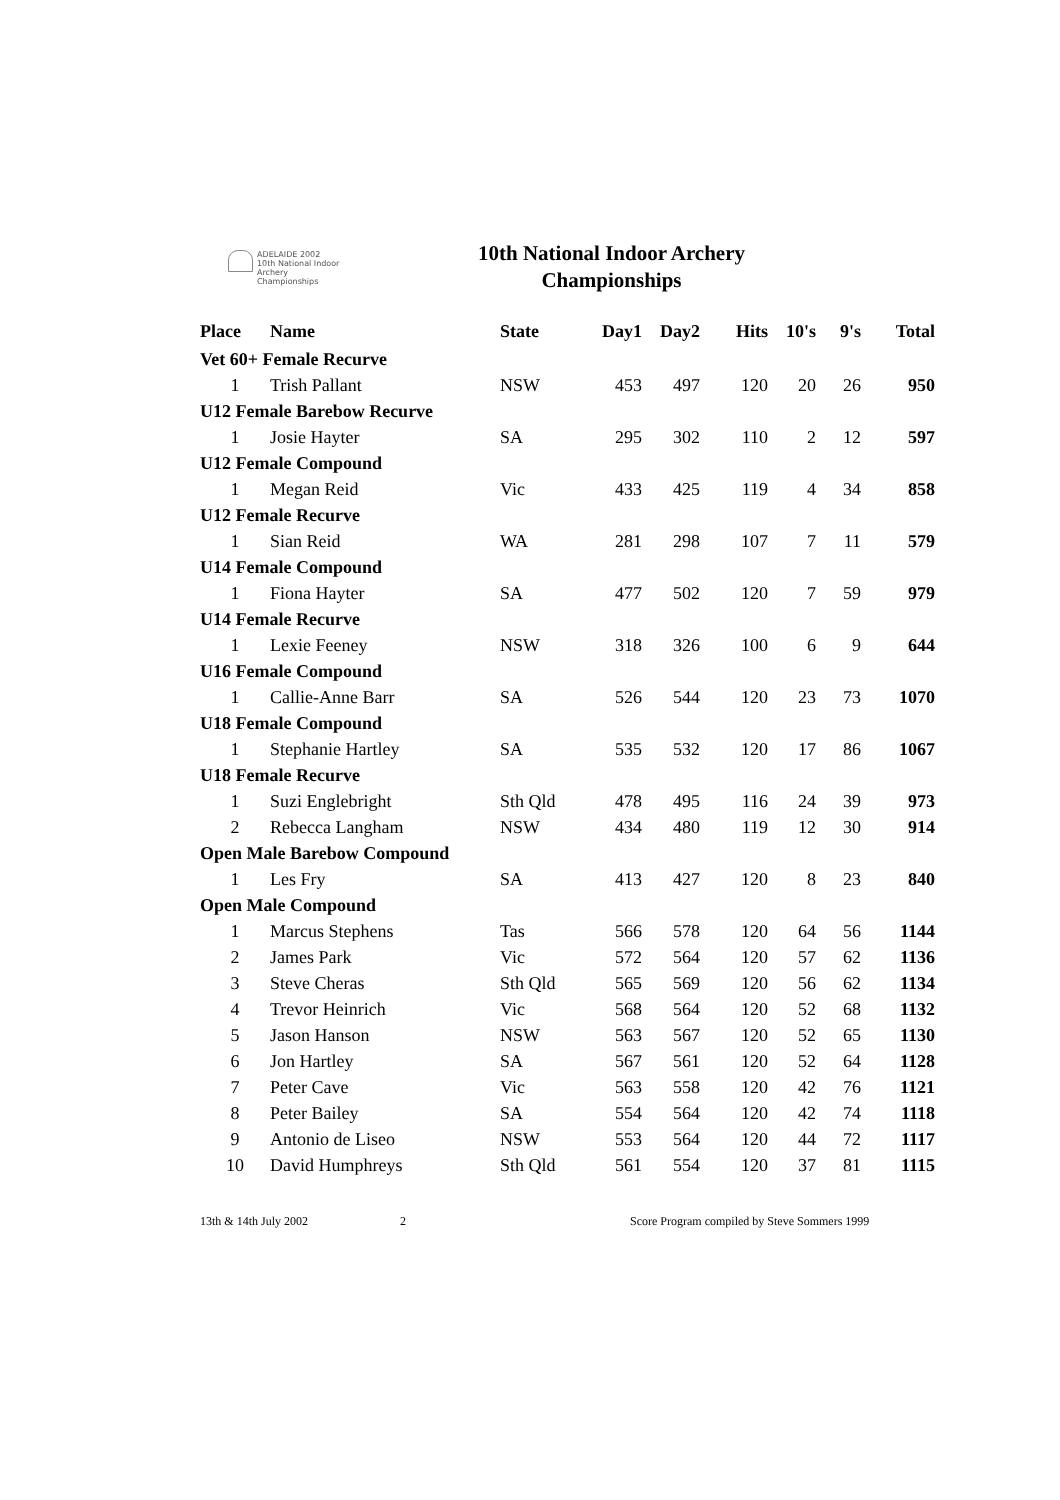ADELAIDE 2002
10th National Indoor
Archery Championships
10th National Indoor Archery
Championships
| Place | Name | State | Day1 | Day2 | Hits | 10's | 9's | Total |
| --- | --- | --- | --- | --- | --- | --- | --- | --- |
| Vet 60+ Female Recurve | | | | | | | | |
| 1 | Trish Pallant | NSW | 453 | 497 | 120 | 20 | 26 | 950 |
| U12 Female Barebow Recurve | | | | | | | | |
| 1 | Josie Hayter | SA | 295 | 302 | 110 | 2 | 12 | 597 |
| U12 Female Compound | | | | | | | | |
| 1 | Megan Reid | Vic | 433 | 425 | 119 | 4 | 34 | 858 |
| U12 Female Recurve | | | | | | | | |
| 1 | Sian Reid | WA | 281 | 298 | 107 | 7 | 11 | 579 |
| U14 Female Compound | | | | | | | | |
| 1 | Fiona Hayter | SA | 477 | 502 | 120 | 7 | 59 | 979 |
| U14 Female Recurve | | | | | | | | |
| 1 | Lexie Feeney | NSW | 318 | 326 | 100 | 6 | 9 | 644 |
| U16 Female Compound | | | | | | | | |
| 1 | Callie-Anne Barr | SA | 526 | 544 | 120 | 23 | 73 | 1070 |
| U18 Female Compound | | | | | | | | |
| 1 | Stephanie Hartley | SA | 535 | 532 | 120 | 17 | 86 | 1067 |
| U18 Female Recurve | | | | | | | | |
| 1 | Suzi Englebright | Sth Qld | 478 | 495 | 116 | 24 | 39 | 973 |
| 2 | Rebecca Langham | NSW | 434 | 480 | 119 | 12 | 30 | 914 |
| Open Male Barebow Compound | | | | | | | | |
| 1 | Les Fry | SA | 413 | 427 | 120 | 8 | 23 | 840 |
| Open Male Compound | | | | | | | | |
| 1 | Marcus Stephens | Tas | 566 | 578 | 120 | 64 | 56 | 1144 |
| 2 | James Park | Vic | 572 | 564 | 120 | 57 | 62 | 1136 |
| 3 | Steve Cheras | Sth Qld | 565 | 569 | 120 | 56 | 62 | 1134 |
| 4 | Trevor Heinrich | Vic | 568 | 564 | 120 | 52 | 68 | 1132 |
| 5 | Jason Hanson | NSW | 563 | 567 | 120 | 52 | 65 | 1130 |
| 6 | Jon Hartley | SA | 567 | 561 | 120 | 52 | 64 | 1128 |
| 7 | Peter Cave | Vic | 563 | 558 | 120 | 42 | 76 | 1121 |
| 8 | Peter Bailey | SA | 554 | 564 | 120 | 42 | 74 | 1118 |
| 9 | Antonio de Liseo | NSW | 553 | 564 | 120 | 44 | 72 | 1117 |
| 10 | David Humphreys | Sth Qld | 561 | 554 | 120 | 37 | 81 | 1115 |
13th & 14th July 2002 2 Score Program compiled by Steve Sommers 1999